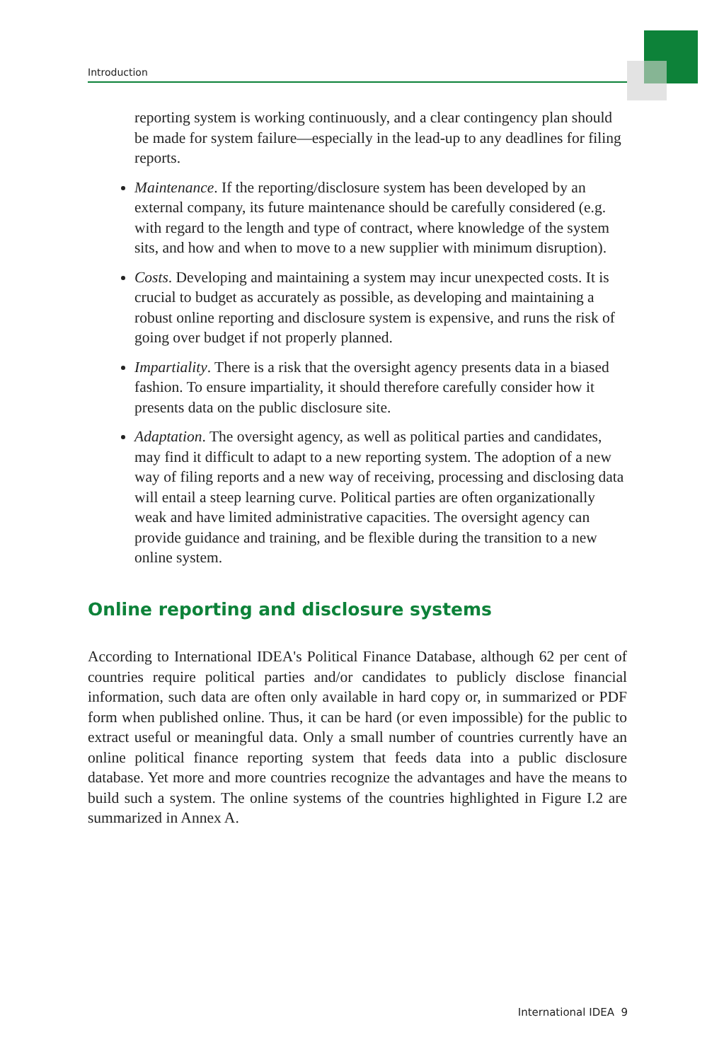Introduction
reporting system is working continuously, and a clear contingency plan should be made for system failure—especially in the lead-up to any deadlines for filing reports.
Maintenance. If the reporting/disclosure system has been developed by an external company, its future maintenance should be carefully considered (e.g. with regard to the length and type of contract, where knowledge of the system sits, and how and when to move to a new supplier with minimum disruption).
Costs. Developing and maintaining a system may incur unexpected costs. It is crucial to budget as accurately as possible, as developing and maintaining a robust online reporting and disclosure system is expensive, and runs the risk of going over budget if not properly planned.
Impartiality. There is a risk that the oversight agency presents data in a biased fashion. To ensure impartiality, it should therefore carefully consider how it presents data on the public disclosure site.
Adaptation. The oversight agency, as well as political parties and candidates, may find it difficult to adapt to a new reporting system. The adoption of a new way of filing reports and a new way of receiving, processing and disclosing data will entail a steep learning curve. Political parties are often organizationally weak and have limited administrative capacities. The oversight agency can provide guidance and training, and be flexible during the transition to a new online system.
Online reporting and disclosure systems
According to International IDEA's Political Finance Database, although 62 per cent of countries require political parties and/or candidates to publicly disclose financial information, such data are often only available in hard copy or, in summarized or PDF form when published online. Thus, it can be hard (or even impossible) for the public to extract useful or meaningful data. Only a small number of countries currently have an online political finance reporting system that feeds data into a public disclosure database. Yet more and more countries recognize the advantages and have the means to build such a system. The online systems of the countries highlighted in Figure I.2 are summarized in Annex A.
International IDEA 9